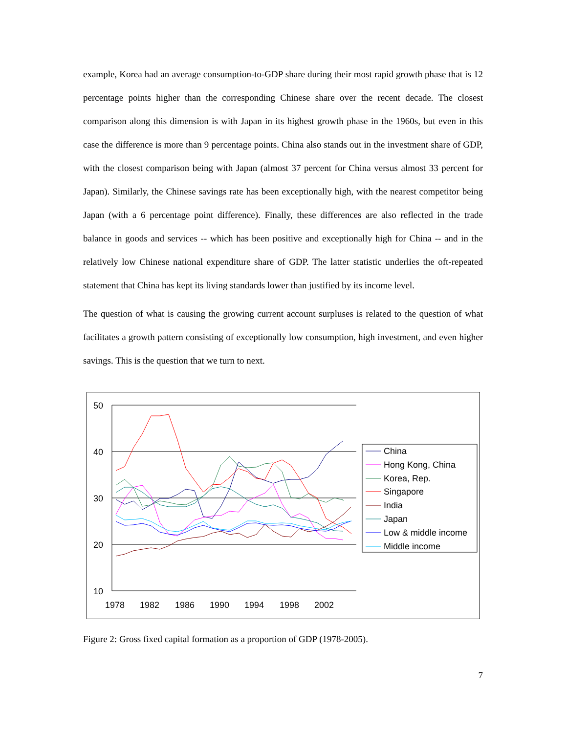example, Korea had an average consumption-to-GDP share during their most rapid growth phase that is 12 percentage points higher than the corresponding Chinese share over the recent decade. The closest comparison along this dimension is with Japan in its highest growth phase in the 1960s, but even in this case the difference is more than 9 percentage points. China also stands out in the investment share of GDP, with the closest comparison being with Japan (almost 37 percent for China versus almost 33 percent for Japan). Similarly, the Chinese savings rate has been exceptionally high, with the nearest competitor being Japan (with a 6 percentage point difference). Finally, these differences are also reflected in the trade balance in goods and services -- which has been positive and exceptionally high for China -- and in the relatively low Chinese national expenditure share of GDP. The latter statistic underlies the oft-repeated statement that China has kept its living standards lower than justified by its income level.
The question of what is causing the growing current account surpluses is related to the question of what facilitates a growth pattern consisting of exceptionally low consumption, high investment, and even higher savings. This is the question that we turn to next.
50
40
30
20
10
1978
1982
1986
1990
1994
1998
2002
China
Hong Kong, China
Korea, Rep.
Singapore
India
Japan
Low & middle income
Middle income
Figure 2: Gross fixed capital formation as a proportion of GDP (1978-2005).
7